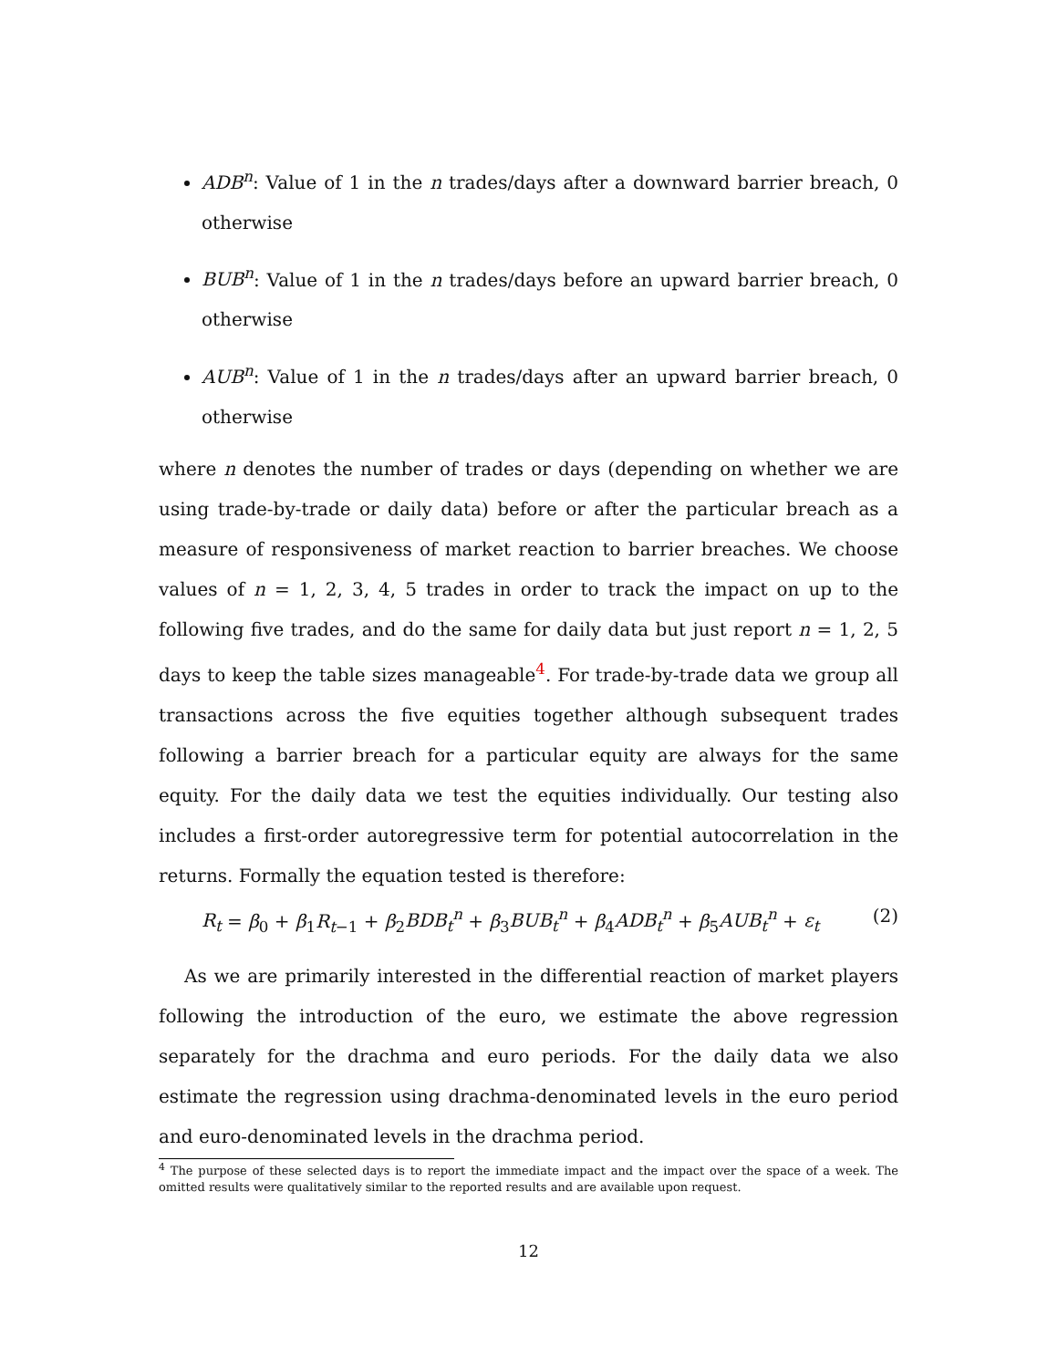ADB<sup>n</sup>: Value of 1 in the n trades/days after a downward barrier breach, 0 otherwise
BUB<sup>n</sup>: Value of 1 in the n trades/days before an upward barrier breach, 0 otherwise
AUB<sup>n</sup>: Value of 1 in the n trades/days after an upward barrier breach, 0 otherwise
where n denotes the number of trades or days (depending on whether we are using trade-by-trade or daily data) before or after the particular breach as a measure of responsiveness of market reaction to barrier breaches. We choose values of n = 1, 2, 3, 4, 5 trades in order to track the impact on up to the following five trades, and do the same for daily data but just report n = 1, 2, 5 days to keep the table sizes manageable<sup>4</sup>. For trade-by-trade data we group all transactions across the five equities together although subsequent trades following a barrier breach for a particular equity are always for the same equity. For the daily data we test the equities individually. Our testing also includes a first-order autoregressive term for potential autocorrelation in the returns. Formally the equation tested is therefore:
R<sub>t</sub> = β<sub>0</sub> + β<sub>1</sub>R<sub>t−1</sub> + β<sub>2</sub>BDB<sub>t</sub><sup>n</sup> + β<sub>3</sub>BUB<sub>t</sub><sup>n</sup> + β<sub>4</sub>ADB<sub>t</sub><sup>n</sup> + β<sub>5</sub>AUB<sub>t</sub><sup>n</sup> + ε<sub>t</sub> (2)
As we are primarily interested in the differential reaction of market players following the introduction of the euro, we estimate the above regression separately for the drachma and euro periods. For the daily data we also estimate the regression using drachma-denominated levels in the euro period and euro-denominated levels in the drachma period.
<sup>4</sup> The purpose of these selected days is to report the immediate impact and the impact over the space of a week. The omitted results were qualitatively similar to the reported results and are available upon request.
12